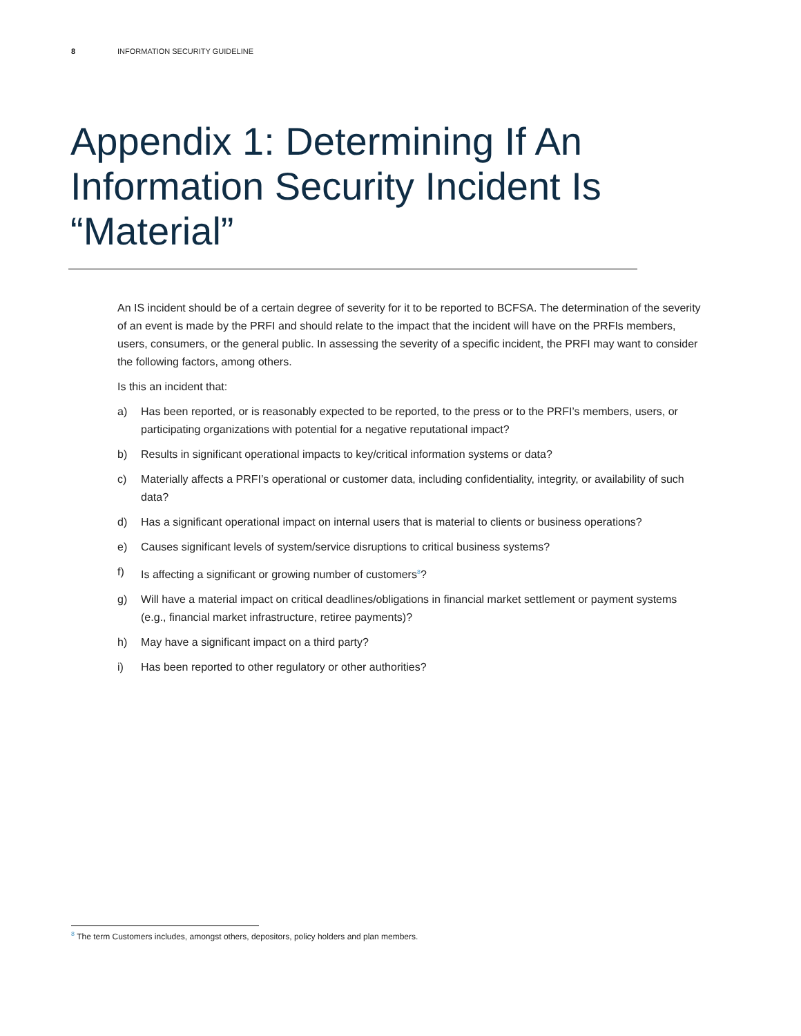8 INFORMATION SECURITY GUIDELINE
Appendix 1: Determining If An Information Security Incident Is “Material”
An IS incident should be of a certain degree of severity for it to be reported to BCFSA. The determination of the severity of an event is made by the PRFI and should relate to the impact that the incident will have on the PRFIs members, users, consumers, or the general public. In assessing the severity of a specific incident, the PRFI may want to consider the following factors, among others.
Is this an incident that:
a) Has been reported, or is reasonably expected to be reported, to the press or to the PRFI’s members, users, or participating organizations with potential for a negative reputational impact?
b) Results in significant operational impacts to key/critical information systems or data?
c) Materially affects a PRFI’s operational or customer data, including confidentiality, integrity, or availability of such data?
d) Has a significant operational impact on internal users that is material to clients or business operations?
e) Causes significant levels of system/service disruptions to critical business systems?
f) Is affecting a significant or growing number of customers<sup>8</sup>?
g) Will have a material impact on critical deadlines/obligations in financial market settlement or payment systems (e.g., financial market infrastructure, retiree payments)?
h) May have a significant impact on a third party?
i) Has been reported to other regulatory or other authorities?
<sup>8</sup> The term Customers includes, amongst others, depositors, policy holders and plan members.